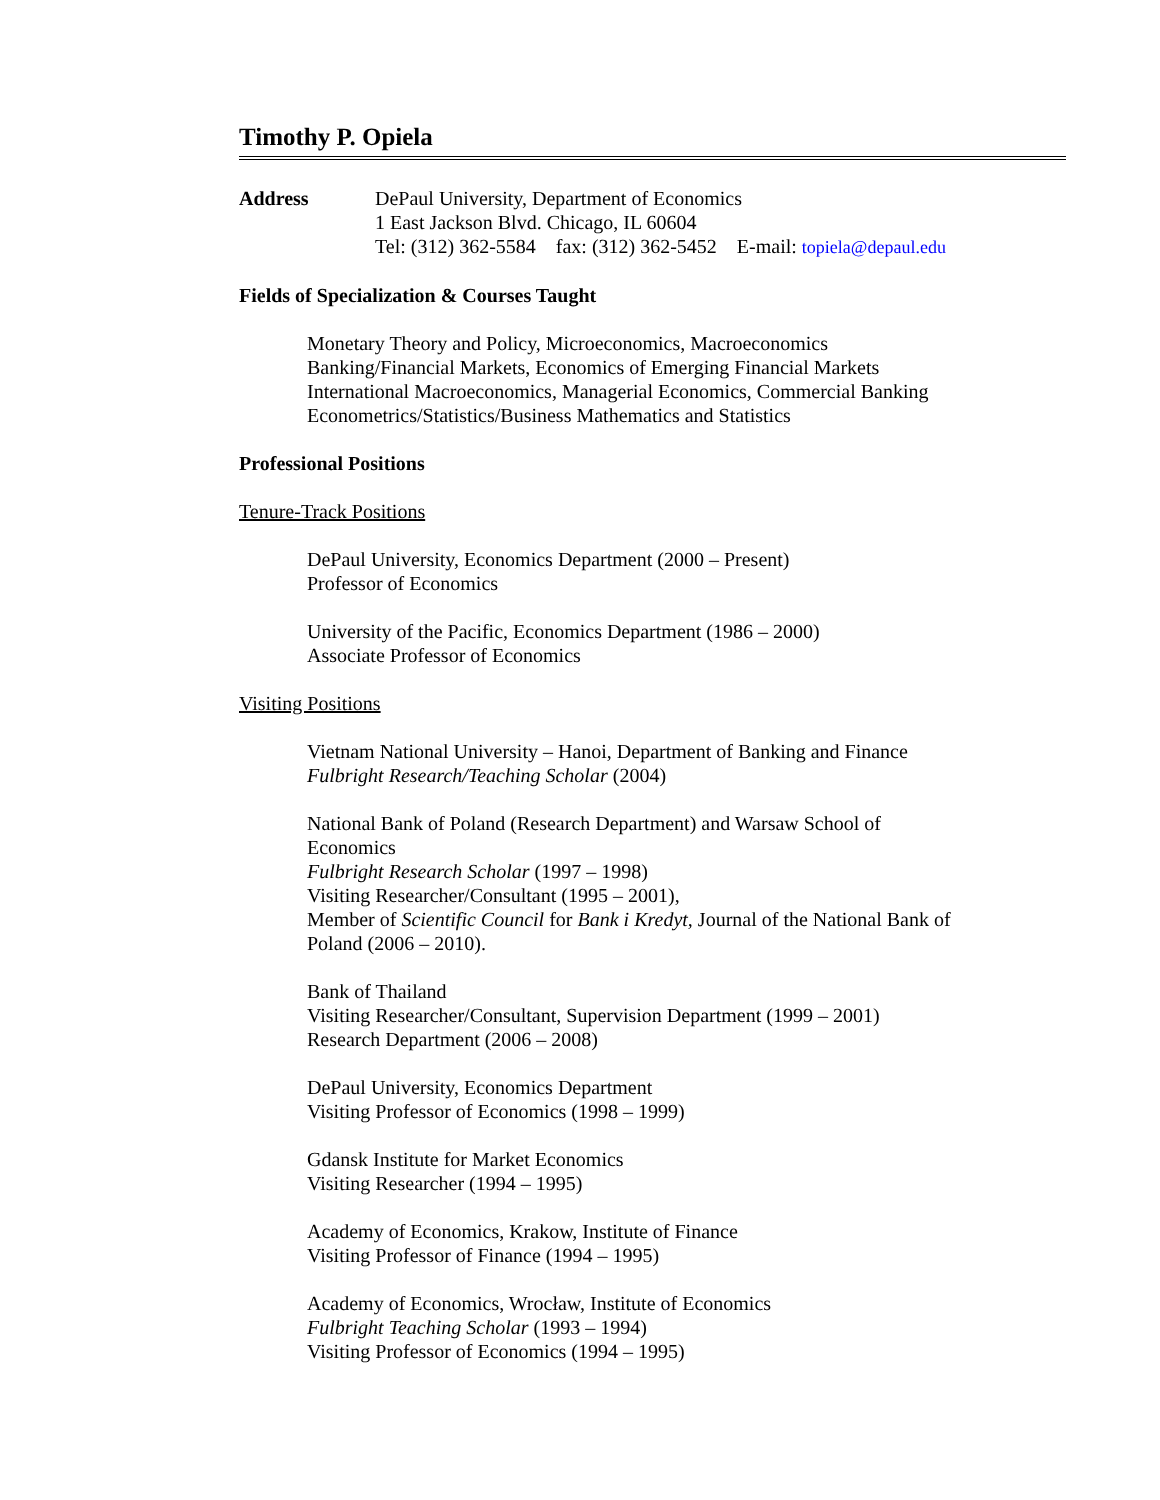Timothy P. Opiela
Address DePaul University, Department of Economics
1 East Jackson Blvd. Chicago, IL 60604
Tel: (312) 362-5584 fax: (312) 362-5452 E-mail: topiela@depaul.edu
Fields of Specialization & Courses Taught
Monetary Theory and Policy, Microeconomics, Macroeconomics
Banking/Financial Markets, Economics of Emerging Financial Markets
International Macroeconomics, Managerial Economics, Commercial Banking
Econometrics/Statistics/Business Mathematics and Statistics
Professional Positions
Tenure-Track Positions
DePaul University, Economics Department (2000 – Present)
Professor of Economics
University of the Pacific, Economics Department (1986 – 2000)
Associate Professor of Economics
Visiting Positions
Vietnam National University – Hanoi, Department of Banking and Finance
Fulbright Research/Teaching Scholar (2004)
National Bank of Poland (Research Department) and Warsaw School of
Economics
Fulbright Research Scholar (1997 – 1998)
Visiting Researcher/Consultant (1995 – 2001),
Member of Scientific Council for Bank i Kredyt, Journal of the National Bank of
Poland (2006 – 2010).
Bank of Thailand
Visiting Researcher/Consultant, Supervision Department (1999 – 2001)
Research Department (2006 – 2008)
DePaul University, Economics Department
Visiting Professor of Economics (1998 – 1999)
Gdansk Institute for Market Economics
Visiting Researcher (1994 – 1995)
Academy of Economics, Krakow, Institute of Finance
Visiting Professor of Finance (1994 – 1995)
Academy of Economics, Wrocław, Institute of Economics
Fulbright Teaching Scholar (1993 – 1994)
Visiting Professor of Economics (1994 – 1995)